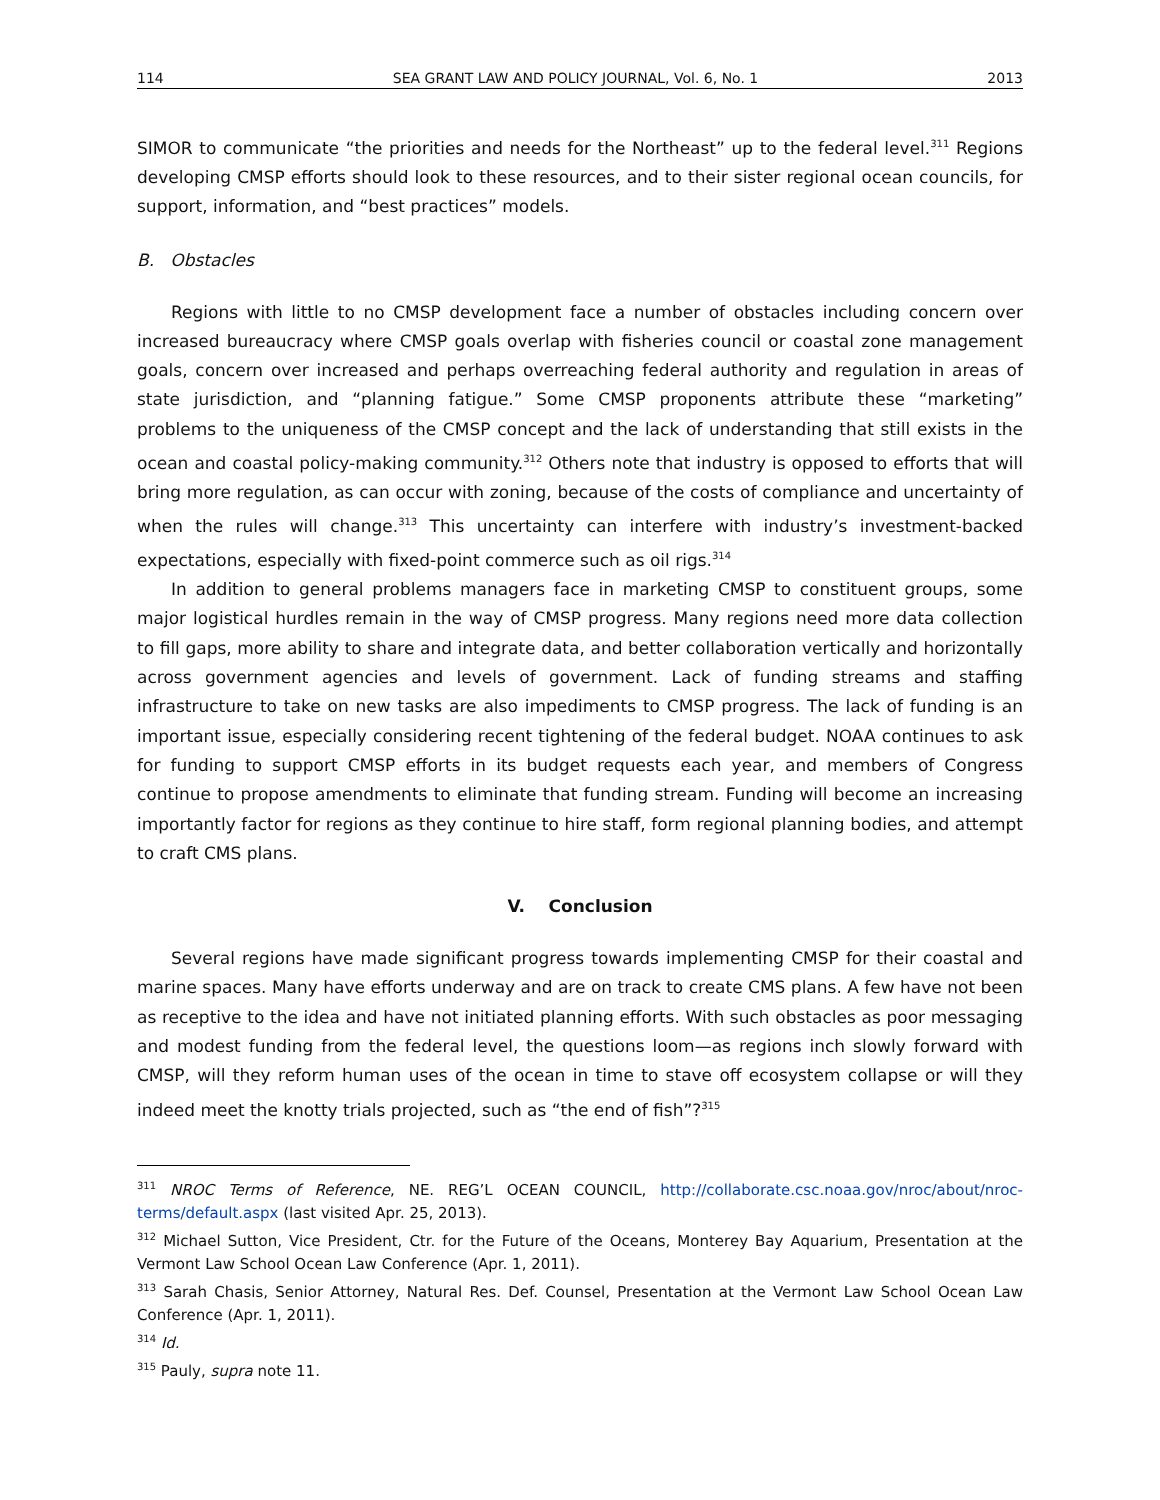114 SEA GRANT LAW AND POLICY JOURNAL, Vol. 6, No. 1 2013
SIMOR to communicate “the priorities and needs for the Northeast” up to the federal level.<sup>311</sup> Regions developing CMSP efforts should look to these resources, and to their sister regional ocean councils, for support, information, and “best practices” models.
B. Obstacles
Regions with little to no CMSP development face a number of obstacles including concern over increased bureaucracy where CMSP goals overlap with fisheries council or coastal zone management goals, concern over increased and perhaps overreaching federal authority and regulation in areas of state jurisdiction, and “planning fatigue.” Some CMSP proponents attribute these “marketing” problems to the uniqueness of the CMSP concept and the lack of understanding that still exists in the ocean and coastal policy-making community.<sup>312</sup> Others note that industry is opposed to efforts that will bring more regulation, as can occur with zoning, because of the costs of compliance and uncertainty of when the rules will change.<sup>313</sup> This uncertainty can interfere with industry’s investment-backed expectations, especially with fixed-point commerce such as oil rigs.<sup>314</sup>
In addition to general problems managers face in marketing CMSP to constituent groups, some major logistical hurdles remain in the way of CMSP progress. Many regions need more data collection to fill gaps, more ability to share and integrate data, and better collaboration vertically and horizontally across government agencies and levels of government. Lack of funding streams and staffing infrastructure to take on new tasks are also impediments to CMSP progress. The lack of funding is an important issue, especially considering recent tightening of the federal budget. NOAA continues to ask for funding to support CMSP efforts in its budget requests each year, and members of Congress continue to propose amendments to eliminate that funding stream. Funding will become an increasing importantly factor for regions as they continue to hire staff, form regional planning bodies, and attempt to craft CMS plans.
V. Conclusion
Several regions have made significant progress towards implementing CMSP for their coastal and marine spaces. Many have efforts underway and are on track to create CMS plans. A few have not been as receptive to the idea and have not initiated planning efforts. With such obstacles as poor messaging and modest funding from the federal level, the questions loom—as regions inch slowly forward with CMSP, will they reform human uses of the ocean in time to stave off ecosystem collapse or will they indeed meet the knotty trials projected, such as “the end of fish”?<sup>315</sup>
<sup>311</sup> NROC Terms of Reference, NE. REG’L OCEAN COUNCIL, http://collaborate.csc.noaa.gov/nroc/about/nroc-terms/default.aspx (last visited Apr. 25, 2013).
<sup>312</sup> Michael Sutton, Vice President, Ctr. for the Future of the Oceans, Monterey Bay Aquarium, Presentation at the Vermont Law School Ocean Law Conference (Apr. 1, 2011).
<sup>313</sup> Sarah Chasis, Senior Attorney, Natural Res. Def. Counsel, Presentation at the Vermont Law School Ocean Law Conference (Apr. 1, 2011).
<sup>314</sup> Id.
<sup>315</sup> Pauly, supra note 11.